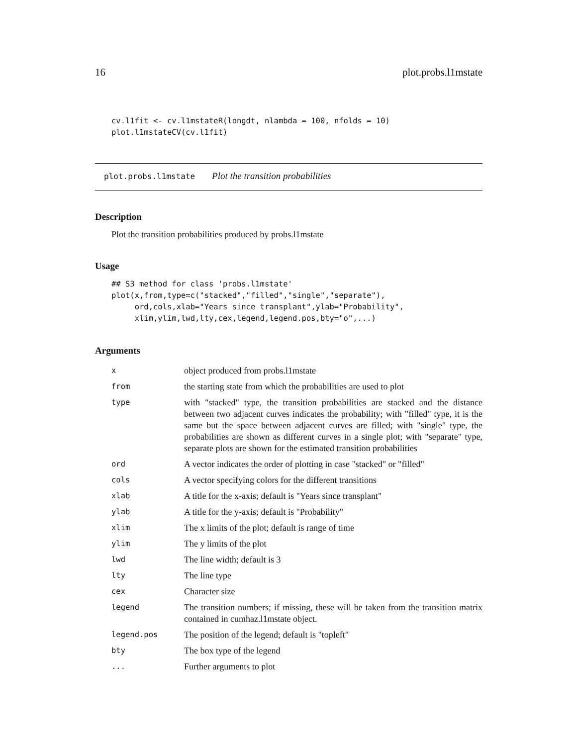16 plot.probs.l1mstate
cv.l1fit <- cv.l1mstateR(longdt, nlambda = 100, nfolds = 10)
plot.l1mstateCV(cv.l1fit)
plot.probs.l1mstate Plot the transition probabilities
Description
Plot the transition probabilities produced by probs.l1mstate
Usage
## S3 method for class 'probs.l1mstate'
plot(x,from,type=c("stacked","filled","single","separate"),
     ord,cols,xlab="Years since transplant",ylab="Probability",
     xlim,ylim,lwd,lty,cex,legend,legend.pos,bty="o",...)
Arguments
| x | object produced from probs.l1mstate |
| from | the starting state from which the probabilities are used to plot |
| type | with "stacked" type, the transition probabilities are stacked and the distance between two adjacent curves indicates the probability; with "filled" type, it is the same but the space between adjacent curves are filled; with "single" type, the probabilities are shown as different curves in a single plot; with "separate" type, separate plots are shown for the estimated transition probabilities |
| ord | A vector indicates the order of plotting in case "stacked" or "filled" |
| cols | A vector specifying colors for the different transitions |
| xlab | A title for the x-axis; default is "Years since transplant" |
| ylab | A title for the y-axis; default is "Probability" |
| xlim | The x limits of the plot; default is range of time |
| ylim | The y limits of the plot |
| lwd | The line width; default is 3 |
| lty | The line type |
| cex | Character size |
| legend | The transition numbers; if missing, these will be taken from the transition matrix contained in cumhaz.l1mstate object. |
| legend.pos | The position of the legend; default is "topleft" |
| bty | The box type of the legend |
| ... | Further arguments to plot |